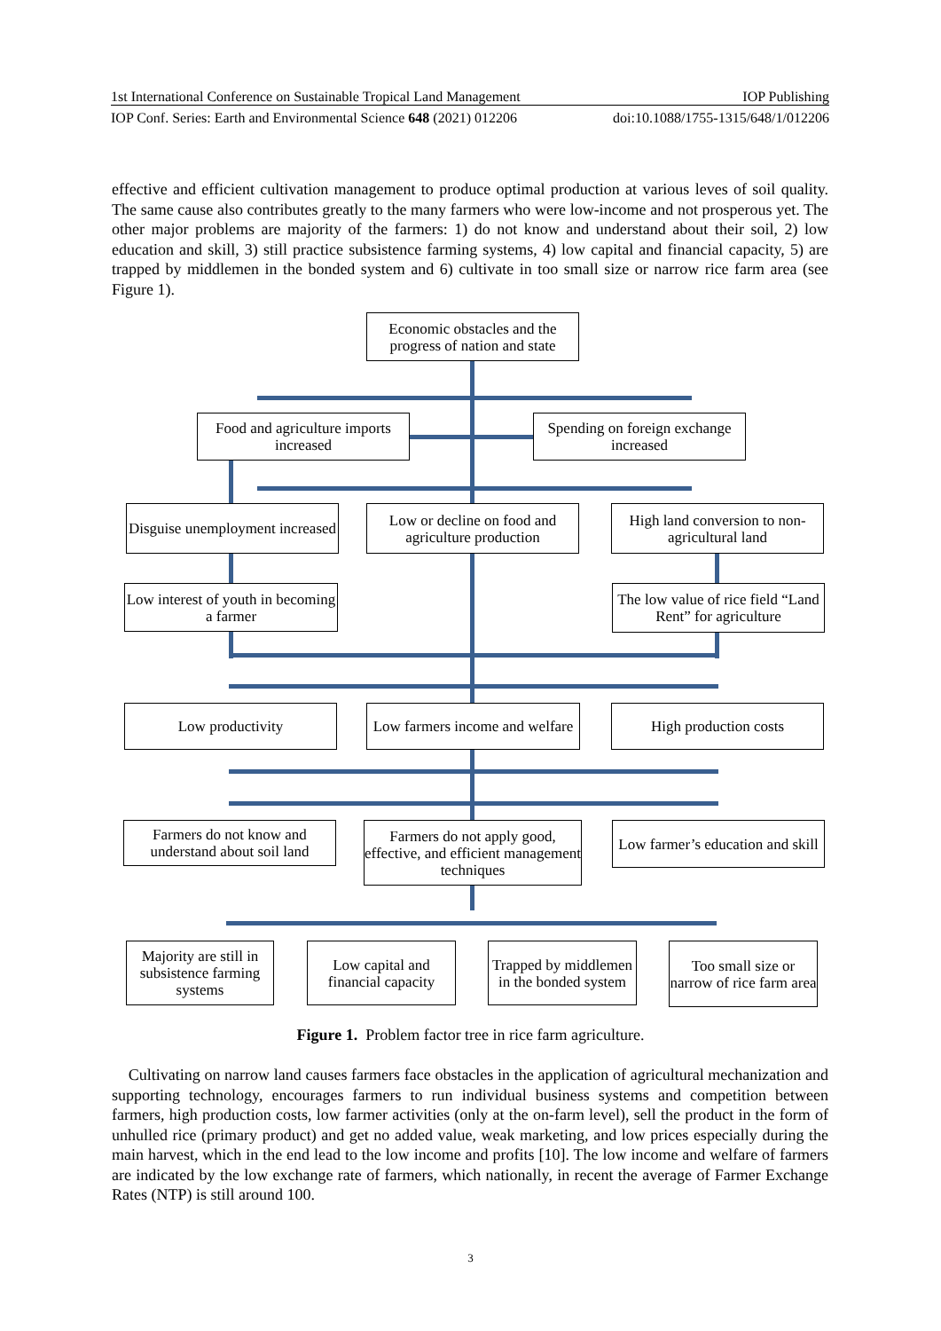1st International Conference on Sustainable Tropical Land Management IOP Publishing
IOP Conf. Series: Earth and Environmental Science 648 (2021) 012206 doi:10.1088/1755-1315/648/1/012206
effective and efficient cultivation management to produce optimal production at various leves of soil quality. The same cause also contributes greatly to the many farmers who were low-income and not prosperous yet. The other major problems are majority of the farmers: 1) do not know and understand about their soil, 2) low education and skill, 3) still practice subsistence farming systems, 4) low capital and financial capacity, 5) are trapped by middlemen in the bonded system and 6) cultivate in too small size or narrow rice farm area (see Figure 1).
Economic obstacles and the progress of nation and state
Food and agriculture imports increased
Spending on foreign exchange increased
Disguise unemployment increased
Low or decline on food and agriculture production
High land conversion to non-agricultural land
Low interest of youth in becoming a farmer
The low value of rice field “Land Rent” for agriculture
Low productivity
Low farmers income and welfare
High production costs
Farmers do not know and understand about soil land
Farmers do not apply good, effective, and efficient management techniques
Low farmer’s education and skill
Majority are still in subsistence farming systems
Low capital and financial capacity
Trapped by middlemen in the bonded system
Too small size or narrow of rice farm area
Figure 1. Problem factor tree in rice farm agriculture.
Cultivating on narrow land causes farmers face obstacles in the application of agricultural mechanization and supporting technology, encourages farmers to run individual business systems and competition between farmers, high production costs, low farmer activities (only at the on-farm level), sell the product in the form of unhulled rice (primary product) and get no added value, weak marketing, and low prices especially during the main harvest, which in the end lead to the low income and profits [10]. The low income and welfare of farmers are indicated by the low exchange rate of farmers, which nationally, in recent the average of Farmer Exchange Rates (NTP) is still around 100.
3